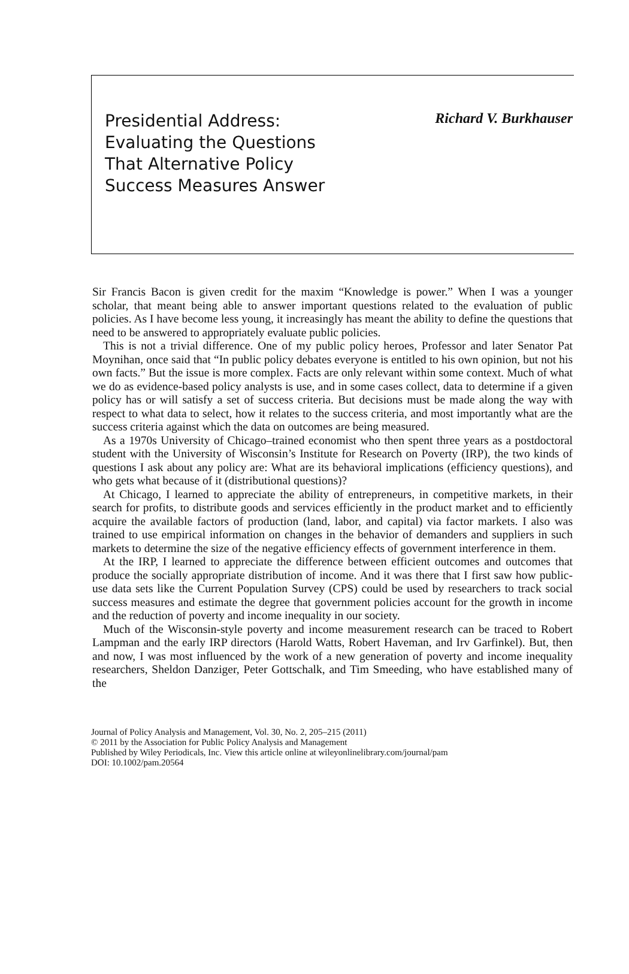Presidential Address:
Evaluating the Questions
That Alternative Policy
Success Measures Answer
Richard V. Burkhauser
Sir Francis Bacon is given credit for the maxim “Knowledge is power.” When I was a younger scholar, that meant being able to answer important questions related to the evaluation of public policies. As I have become less young, it increasingly has meant the ability to define the questions that need to be answered to appropriately evaluate public policies.
This is not a trivial difference. One of my public policy heroes, Professor and later Senator Pat Moynihan, once said that “In public policy debates everyone is entitled to his own opinion, but not his own facts.” But the issue is more complex. Facts are only relevant within some context. Much of what we do as evidence-based policy analysts is use, and in some cases collect, data to determine if a given policy has or will satisfy a set of success criteria. But decisions must be made along the way with respect to what data to select, how it relates to the success criteria, and most importantly what are the success criteria against which the data on outcomes are being measured.
As a 1970s University of Chicago–trained economist who then spent three years as a postdoctoral student with the University of Wisconsin’s Institute for Research on Poverty (IRP), the two kinds of questions I ask about any policy are: What are its behavioral implications (efficiency questions), and who gets what because of it (distributional questions)?
At Chicago, I learned to appreciate the ability of entrepreneurs, in competitive markets, in their search for profits, to distribute goods and services efficiently in the product market and to efficiently acquire the available factors of production (land, labor, and capital) via factor markets. I also was trained to use empirical information on changes in the behavior of demanders and suppliers in such markets to determine the size of the negative efficiency effects of government interference in them.
At the IRP, I learned to appreciate the difference between efficient outcomes and outcomes that produce the socially appropriate distribution of income. And it was there that I first saw how public-use data sets like the Current Population Survey (CPS) could be used by researchers to track social success measures and estimate the degree that government policies account for the growth in income and the reduction of poverty and income inequality in our society.
Much of the Wisconsin-style poverty and income measurement research can be traced to Robert Lampman and the early IRP directors (Harold Watts, Robert Haveman, and Irv Garfinkel). But, then and now, I was most influenced by the work of a new generation of poverty and income inequality researchers, Sheldon Danziger, Peter Gottschalk, and Tim Smeeding, who have established many of the
Journal of Policy Analysis and Management, Vol. 30, No. 2, 205–215 (2011)
© 2011 by the Association for Public Policy Analysis and Management
Published by Wiley Periodicals, Inc. View this article online at wileyonlinelibrary.com/journal/pam
DOI: 10.1002/pam.20564